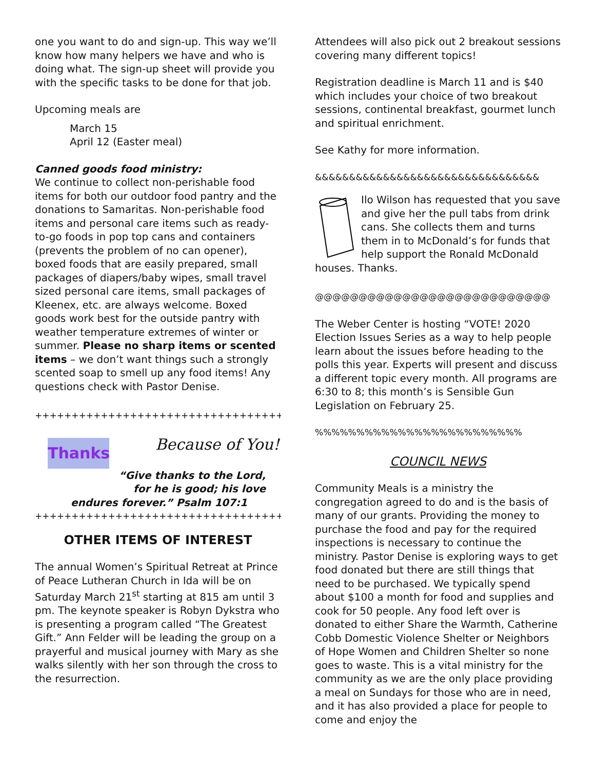one you want to do and sign-up. This way we’ll know how many helpers we have and who is doing what. The sign-up sheet will provide you with the specific tasks to be done for that job.
Upcoming meals are
March 15
April 12 (Easter meal)
Canned goods food ministry:
We continue to collect non-perishable food items for both our outdoor food pantry and the donations to Samaritas. Non-perishable food items and personal care items such as ready-to-go foods in pop top cans and containers (prevents the problem of no can opener), boxed foods that are easily prepared, small packages of diapers/baby wipes, small travel sized personal care items, small packages of Kleenex, etc. are always welcome. Boxed goods work best for the outside pantry with weather temperature extremes of winter or summer. Please no sharp items or scented items – we don’t want things such a strongly scented soap to smell up any food items! Any questions check with Pastor Denise.
++++++++++++++++++++++++++++++++++++++++
Thanks
Because of You!
“Give thanks to the Lord,
for he is good; his love
endures forever.” Psalm 107:1
++++++++++++++++++++++++++++++++++++
OTHER ITEMS OF INTEREST
The annual Women’s Spiritual Retreat at Prince of Peace Lutheran Church in Ida will be on Saturday March 21<sup>st</sup> starting at 815 am until 3 pm. The keynote speaker is Robyn Dykstra who is presenting a program called “The Greatest Gift.” Ann Felder will be leading the group on a prayerful and musical journey with Mary as she walks silently with her son through the cross to the resurrection.
Attendees will also pick out 2 breakout sessions covering many different topics!
Registration deadline is March 11 and is $40 which includes your choice of two breakout sessions, continental breakfast, gourmet lunch and spiritual enrichment.
See Kathy for more information.
&&&&&&&&&&&&&&&&&&&&&&&&&&&&&&&&&
Ilo Wilson has requested that you save and give her the pull tabs from drink cans. She collects them and turns them in to McDonald’s for funds that help support the Ronald McDonald houses. Thanks.
@@@@@@@@@@@@@@@@@@@@@@@@@@@
The Weber Center is hosting “VOTE! 2020 Election Issues Series as a way to help people learn about the issues before heading to the polls this year. Experts will present and discuss a different topic every month. All programs are 6:30 to 8; this month’s is Sensible Gun Legislation on February 25.
%%%%%%%%%%%%%%%%%%%%%%%%%
COUNCIL NEWS
Community Meals is a ministry the congregation agreed to do and is the basis of many of our grants. Providing the money to purchase the food and pay for the required inspections is necessary to continue the ministry. Pastor Denise is exploring ways to get food donated but there are still things that need to be purchased. We typically spend about $100 a month for food and supplies and cook for 50 people. Any food left over is donated to either Share the Warmth, Catherine Cobb Domestic Violence Shelter or Neighbors of Hope Women and Children Shelter so none goes to waste. This is a vital ministry for the community as we are the only place providing a meal on Sundays for those who are in need, and it has also provided a place for people to come and enjoy the